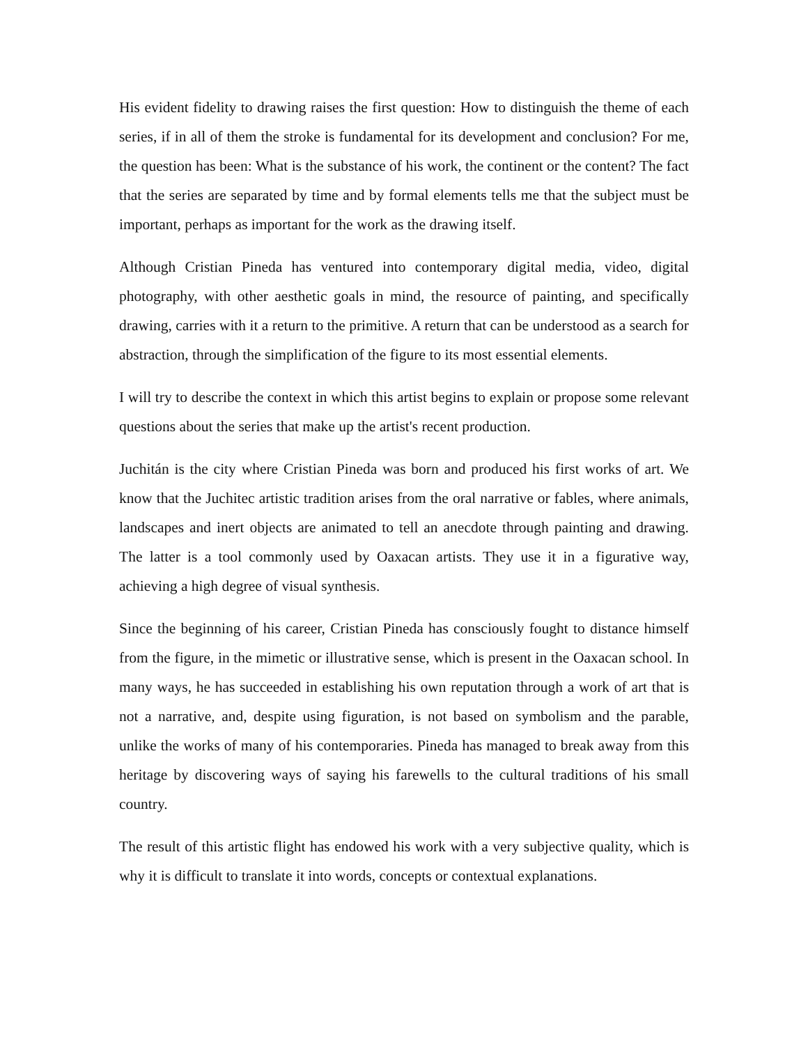His evident fidelity to drawing raises the first question: How to distinguish the theme of each series, if in all of them the stroke is fundamental for its development and conclusion? For me, the question has been: What is the substance of his work, the continent or the content? The fact that the series are separated by time and by formal elements tells me that the subject must be important, perhaps as important for the work as the drawing itself.
Although Cristian Pineda has ventured into contemporary digital media, video, digital photography, with other aesthetic goals in mind, the resource of painting, and specifically drawing, carries with it a return to the primitive. A return that can be understood as a search for abstraction, through the simplification of the figure to its most essential elements.
I will try to describe the context in which this artist begins to explain or propose some relevant questions about the series that make up the artist's recent production.
Juchitán is the city where Cristian Pineda was born and produced his first works of art. We know that the Juchitec artistic tradition arises from the oral narrative or fables, where animals, landscapes and inert objects are animated to tell an anecdote through painting and drawing. The latter is a tool commonly used by Oaxacan artists. They use it in a figurative way, achieving a high degree of visual synthesis.
Since the beginning of his career, Cristian Pineda has consciously fought to distance himself from the figure, in the mimetic or illustrative sense, which is present in the Oaxacan school. In many ways, he has succeeded in establishing his own reputation through a work of art that is not a narrative, and, despite using figuration, is not based on symbolism and the parable, unlike the works of many of his contemporaries. Pineda has managed to break away from this heritage by discovering ways of saying his farewells to the cultural traditions of his small country.
The result of this artistic flight has endowed his work with a very subjective quality, which is why it is difficult to translate it into words, concepts or contextual explanations.